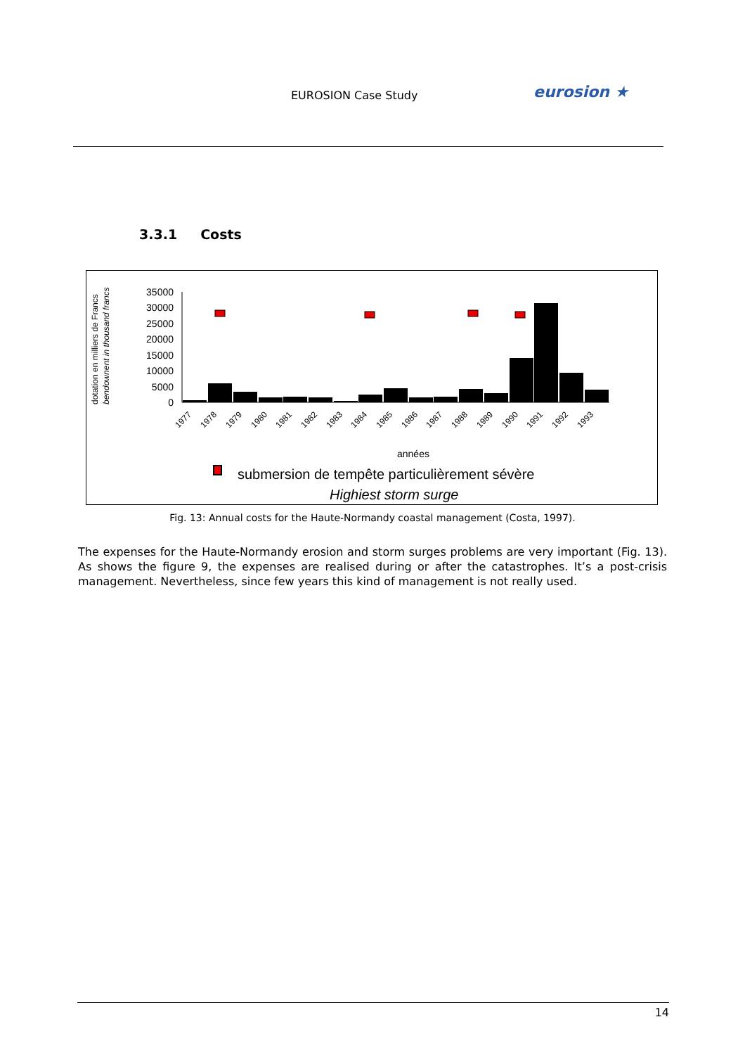EUROSION Case Study eurosion ★
3.3.1 Costs
dotation en milliers de Francs
bendownent in thousand francs
35000
30000
25000
20000
15000
10000
5000
0
1977
1978
1979
1980
1981
1982
1983
1984
1985
1986
1987
1988
1989
1990
1991
1992
1993
années
submersion de tempête particulièrement sévère
Highiest storm surge
Fig. 13: Annual costs for the Haute-Normandy coastal management (Costa, 1997).
The expenses for the Haute-Normandy erosion and storm surges problems are very important (Fig. 13). As shows the figure 9, the expenses are realised during or after the catastrophes. It’s a post-crisis management. Nevertheless, since few years this kind of management is not really used.
14